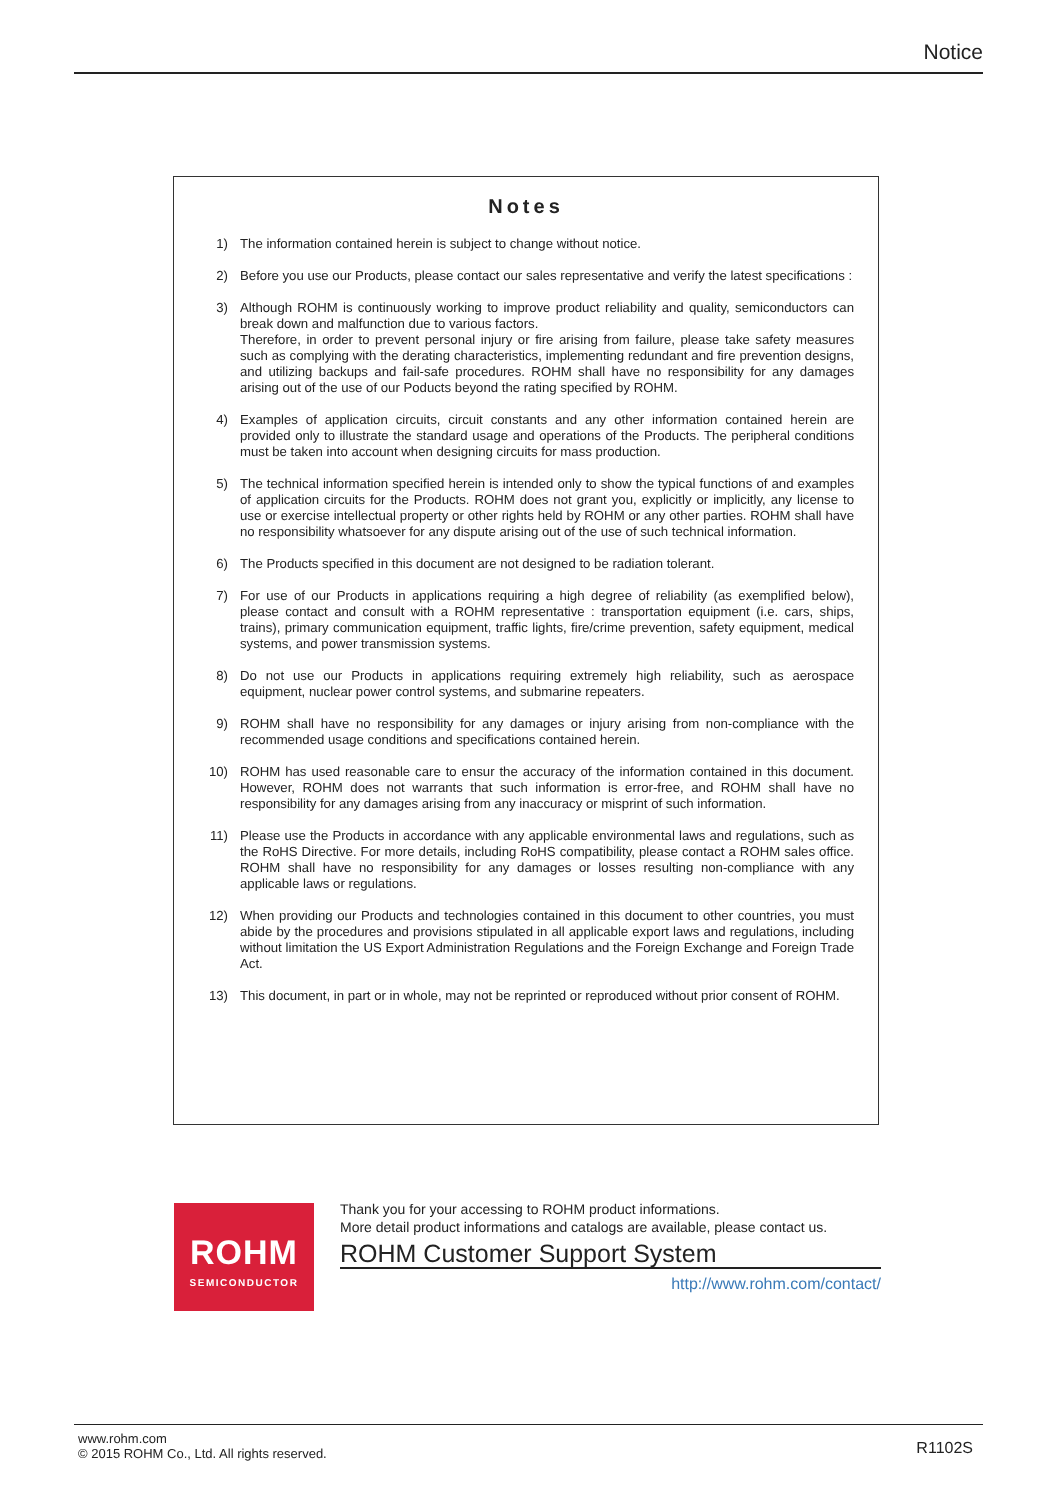Notice
Notes
1) The information contained herein is subject to change without notice.
2) Before you use our Products, please contact our sales representative and verify the latest specifications :
3) Although ROHM is continuously working to improve product reliability and quality, semiconductors can break down and malfunction due to various factors.
Therefore, in order to prevent personal injury or fire arising from failure, please take safety measures such as complying with the derating characteristics, implementing redundant and fire prevention designs, and utilizing backups and fail-safe procedures. ROHM shall have no responsibility for any damages arising out of the use of our Poducts beyond the rating specified by ROHM.
4) Examples of application circuits, circuit constants and any other information contained herein are provided only to illustrate the standard usage and operations of the Products. The peripheral conditions must be taken into account when designing circuits for mass production.
5) The technical information specified herein is intended only to show the typical functions of and examples of application circuits for the Products. ROHM does not grant you, explicitly or implicitly, any license to use or exercise intellectual property or other rights held by ROHM or any other parties. ROHM shall have no responsibility whatsoever for any dispute arising out of the use of such technical information.
6) The Products specified in this document are not designed to be radiation tolerant.
7) For use of our Products in applications requiring a high degree of reliability (as exemplified below), please contact and consult with a ROHM representative : transportation equipment (i.e. cars, ships, trains), primary communication equipment, traffic lights, fire/crime prevention, safety equipment, medical systems, and power transmission systems.
8) Do not use our Products in applications requiring extremely high reliability, such as aerospace equipment, nuclear power control systems, and submarine repeaters.
9) ROHM shall have no responsibility for any damages or injury arising from non-compliance with the recommended usage conditions and specifications contained herein.
10) ROHM has used reasonable care to ensur the accuracy of the information contained in this document. However, ROHM does not warrants that such information is error-free, and ROHM shall have no responsibility for any damages arising from any inaccuracy or misprint of such information.
11) Please use the Products in accordance with any applicable environmental laws and regulations, such as the RoHS Directive. For more details, including RoHS compatibility, please contact a ROHM sales office. ROHM shall have no responsibility for any damages or losses resulting non-compliance with any applicable laws or regulations.
12) When providing our Products and technologies contained in this document to other countries, you must abide by the procedures and provisions stipulated in all applicable export laws and regulations, including without limitation the US Export Administration Regulations and the Foreign Exchange and Foreign Trade Act.
13) This document, in part or in whole, may not be reprinted or reproduced without prior consent of ROHM.
ROHM
SEMICONDUCTOR
Thank you for your accessing to ROHM product informations.
More detail product informations and catalogs are available, please contact us.
ROHM Customer Support System
http://www.rohm.com/contact/
www.rohm.com
© 2015 ROHM Co., Ltd. All rights reserved.
R1102S